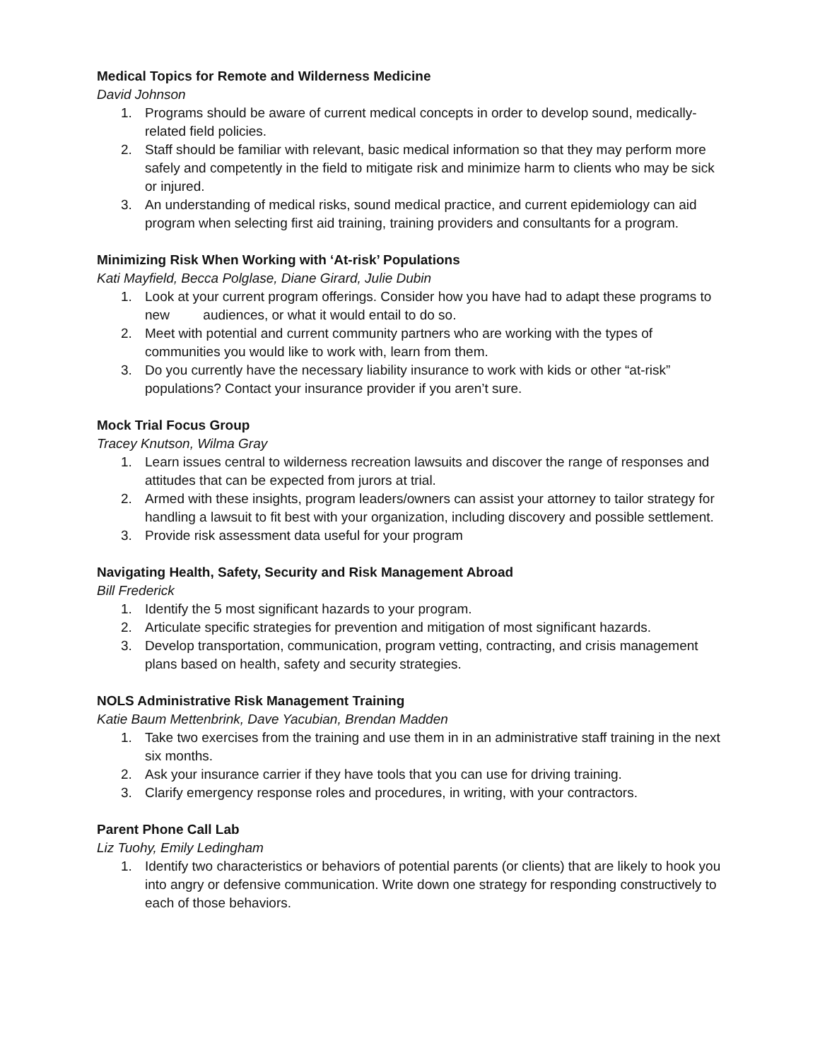Medical Topics for Remote and Wilderness Medicine
David Johnson
1. Programs should be aware of current medical concepts in order to develop sound, medically-related field policies.
2. Staff should be familiar with relevant, basic medical information so that they may perform more safely and competently in the field to mitigate risk and minimize harm to clients who may be sick or injured.
3. An understanding of medical risks, sound medical practice, and current epidemiology can aid program when selecting first aid training, training providers and consultants for a program.
Minimizing Risk When Working with ‘At-risk’ Populations
Kati Mayfield, Becca Polglase, Diane Girard, Julie Dubin
1. Look at your current program offerings. Consider how you have had to adapt these programs to new audiences, or what it would entail to do so.
2. Meet with potential and current community partners who are working with the types of communities you would like to work with, learn from them.
3. Do you currently have the necessary liability insurance to work with kids or other “at-risk” populations? Contact your insurance provider if you aren’t sure.
Mock Trial Focus Group
Tracey Knutson, Wilma Gray
1. Learn issues central to wilderness recreation lawsuits and discover the range of responses and attitudes that can be expected from jurors at trial.
2. Armed with these insights, program leaders/owners can assist your attorney to tailor strategy for handling a lawsuit to fit best with your organization, including discovery and possible settlement.
3. Provide risk assessment data useful for your program
Navigating Health, Safety, Security and Risk Management Abroad
Bill Frederick
1. Identify the 5 most significant hazards to your program.
2. Articulate specific strategies for prevention and mitigation of most significant hazards.
3. Develop transportation, communication, program vetting, contracting, and crisis management plans based on health, safety and security strategies.
NOLS Administrative Risk Management Training
Katie Baum Mettenbrink, Dave Yacubian, Brendan Madden
1. Take two exercises from the training and use them in in an administrative staff training in the next six months.
2. Ask your insurance carrier if they have tools that you can use for driving training.
3. Clarify emergency response roles and procedures, in writing, with your contractors.
Parent Phone Call Lab
Liz Tuohy, Emily Ledingham
1. Identify two characteristics or behaviors of potential parents (or clients) that are likely to hook you into angry or defensive communication. Write down one strategy for responding constructively to each of those behaviors.